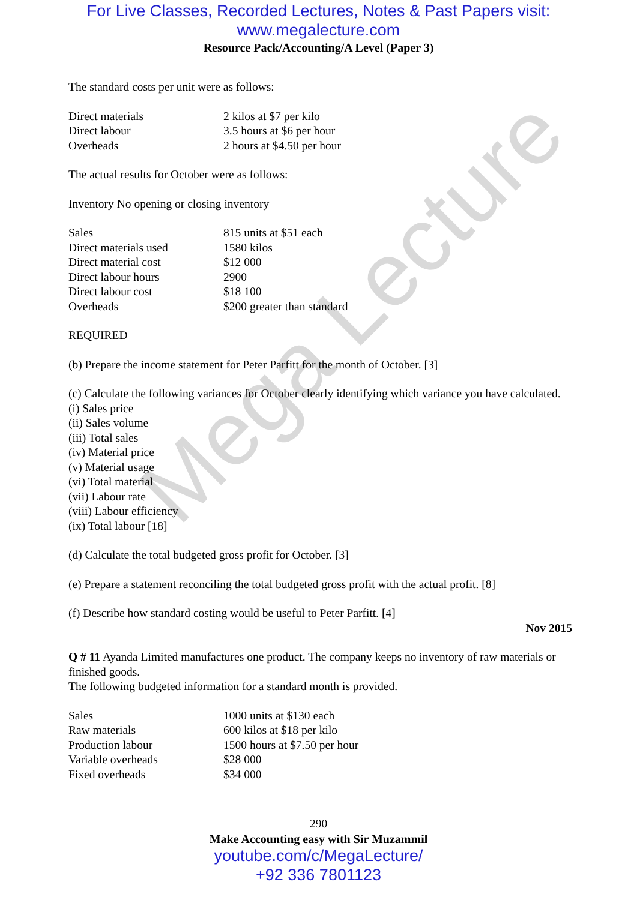Mega Lecture
For Live Classes, Recorded Lectures, Notes & Past Papers visit:
www.megalecture.com
Resource Pack/Accounting/A Level (Paper 3)
The standard costs per unit were as follows:
| Direct materials | 2 kilos at $7 per kilo |
| Direct labour | 3.5 hours at $6 per hour |
| Overheads | 2 hours at $4.50 per hour |
The actual results for October were as follows:
Inventory No opening or closing inventory
| Sales | 815 units at $51 each |
| Direct materials used | 1580 kilos |
| Direct material cost | $12 000 |
| Direct labour hours | 2900 |
| Direct labour cost | $18 100 |
| Overheads | $200 greater than standard |
REQUIRED
(b) Prepare the income statement for Peter Parfitt for the month of October. [3]
(c) Calculate the following variances for October clearly identifying which variance you have calculated.
(i) Sales price
(ii) Sales volume
(iii) Total sales
(iv) Material price
(v) Material usage
(vi) Total material
(vii) Labour rate
(viii) Labour efficiency
(ix) Total labour [18]
(d) Calculate the total budgeted gross profit for October. [3]
(e) Prepare a statement reconciling the total budgeted gross profit with the actual profit. [8]
(f) Describe how standard costing would be useful to Peter Parfitt. [4]
Nov 2015
Q # 11 Ayanda Limited manufactures one product. The company keeps no inventory of raw materials or finished goods.
The following budgeted information for a standard month is provided.
| Sales | 1000 units at $130 each |
| Raw materials | 600 kilos at $18 per kilo |
| Production labour | 1500 hours at $7.50 per hour |
| Variable overheads | $28 000 |
| Fixed overheads | $34 000 |
290
Make Accounting easy with Sir Muzammil
youtube.com/c/MegaLecture/
+92 336 7801123